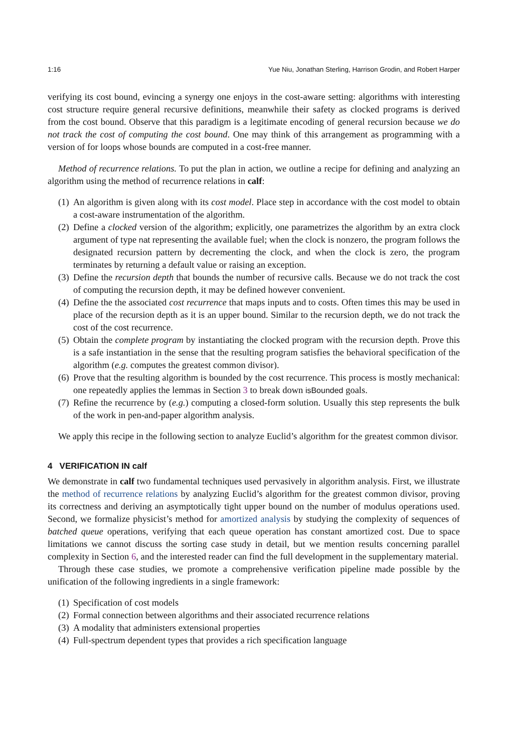1:16 Yue Niu, Jonathan Sterling, Harrison Grodin, and Robert Harper
verifying its cost bound, evincing a synergy one enjoys in the cost-aware setting: algorithms with interesting cost structure require general recursive definitions, meanwhile their safety as clocked programs is derived from the cost bound. Observe that this paradigm is a legitimate encoding of general recursion because we do not track the cost of computing the cost bound. One may think of this arrangement as programming with a version of for loops whose bounds are computed in a cost-free manner.
Method of recurrence relations. To put the plan in action, we outline a recipe for defining and analyzing an algorithm using the method of recurrence relations in calf:
(1) An algorithm is given along with its cost model. Place step in accordance with the cost model to obtain a cost-aware instrumentation of the algorithm.
(2) Define a clocked version of the algorithm; explicitly, one parametrizes the algorithm by an extra clock argument of type nat representing the available fuel; when the clock is nonzero, the program follows the designated recursion pattern by decrementing the clock, and when the clock is zero, the program terminates by returning a default value or raising an exception.
(3) Define the recursion depth that bounds the number of recursive calls. Because we do not track the cost of computing the recursion depth, it may be defined however convenient.
(4) Define the the associated cost recurrence that maps inputs and to costs. Often times this may be used in place of the recursion depth as it is an upper bound. Similar to the recursion depth, we do not track the cost of the cost recurrence.
(5) Obtain the complete program by instantiating the clocked program with the recursion depth. Prove this is a safe instantiation in the sense that the resulting program satisfies the behavioral specification of the algorithm (e.g. computes the greatest common divisor).
(6) Prove that the resulting algorithm is bounded by the cost recurrence. This process is mostly mechanical: one repeatedly applies the lemmas in Section 3 to break down isBounded goals.
(7) Refine the recurrence by (e.g.) computing a closed-form solution. Usually this step represents the bulk of the work in pen-and-paper algorithm analysis.
We apply this recipe in the following section to analyze Euclid’s algorithm for the greatest common divisor.
4 VERIFICATION IN calf
We demonstrate in calf two fundamental techniques used pervasively in algorithm analysis. First, we illustrate the method of recurrence relations by analyzing Euclid’s algorithm for the greatest common divisor, proving its correctness and deriving an asymptotically tight upper bound on the number of modulus operations used. Second, we formalize physicist’s method for amortized analysis by studying the complexity of sequences of batched queue operations, verifying that each queue operation has constant amortized cost. Due to space limitations we cannot discuss the sorting case study in detail, but we mention results concerning parallel complexity in Section 6, and the interested reader can find the full development in the supplementary material.
Through these case studies, we promote a comprehensive verification pipeline made possible by the unification of the following ingredients in a single framework:
(1) Specification of cost models
(2) Formal connection between algorithms and their associated recurrence relations
(3) A modality that administers extensional properties
(4) Full-spectrum dependent types that provides a rich specification language